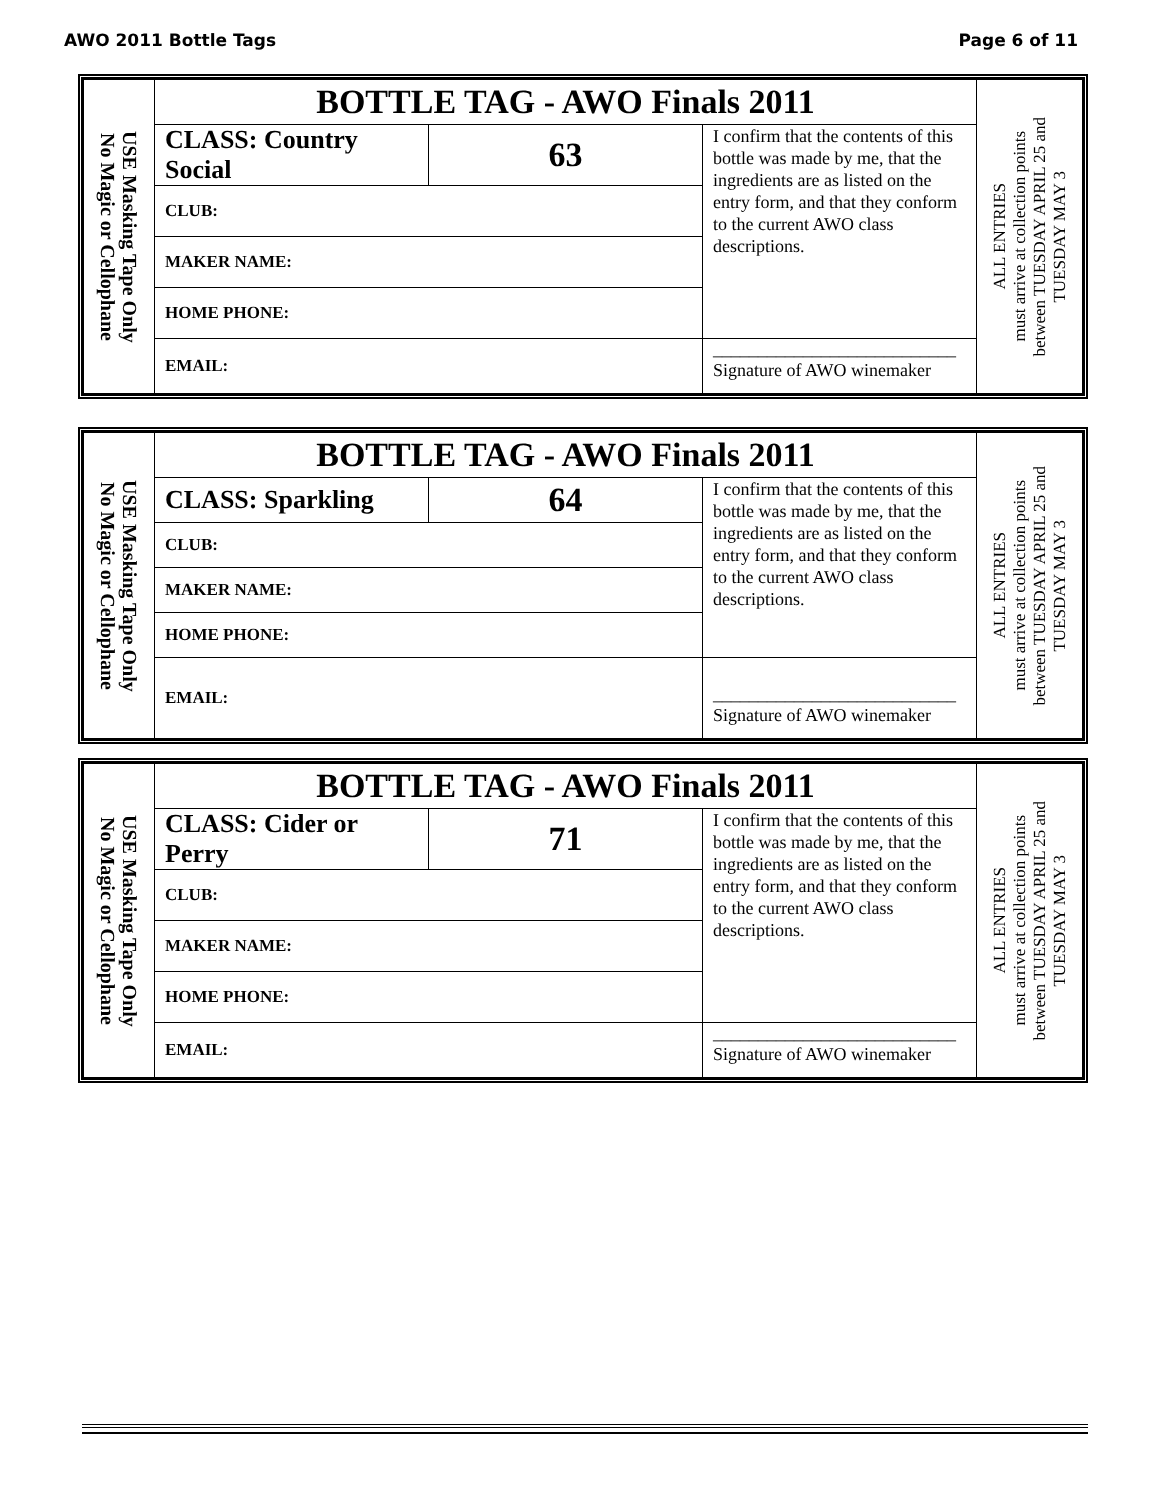AWO 2011 Bottle Tags Page 6 of 11
| USE Masking Tape Only No Magic or Cellophane | BOTTLE TAG - AWO Finals 2011 | | | ALL ENTRIES must arrive at collection points between TUESDAY APRIL 25 and TUESDAY MAY 3 |
| | CLASS: Country Social | 63 | I confirm that the contents of this bottle was made by me, that the ingredients are as listed on the entry form, and that they conform to the current AWO class descriptions. | |
| | CLUB: | | | |
| | MAKER NAME: | | | |
| | HOME PHONE: | | | |
| | EMAIL: | | ___________________________ Signature of AWO winemaker | |
| USE Masking Tape Only No Magic or Cellophane | BOTTLE TAG - AWO Finals 2011 | | | ALL ENTRIES must arrive at collection points between TUESDAY APRIL 25 and TUESDAY MAY 3 |
| | CLASS: Sparkling | 64 | I confirm that the contents of this bottle was made by me, that the ingredients are as listed on the entry form, and that they conform to the current AWO class descriptions. | |
| | CLUB: | | | |
| | MAKER NAME: | | | |
| | HOME PHONE: | | | |
| | EMAIL: | | ___________________________ Signature of AWO winemaker | |
| USE Masking Tape Only No Magic or Cellophane | BOTTLE TAG - AWO Finals 2011 | | | ALL ENTRIES must arrive at collection points between TUESDAY APRIL 25 and TUESDAY MAY 3 |
| | CLASS: Cider or Perry | 71 | I confirm that the contents of this bottle was made by me, that the ingredients are as listed on the entry form, and that they conform to the current AWO class descriptions. | |
| | CLUB: | | | |
| | MAKER NAME: | | | |
| | HOME PHONE: | | | |
| | EMAIL: | | ___________________________ Signature of AWO winemaker | |